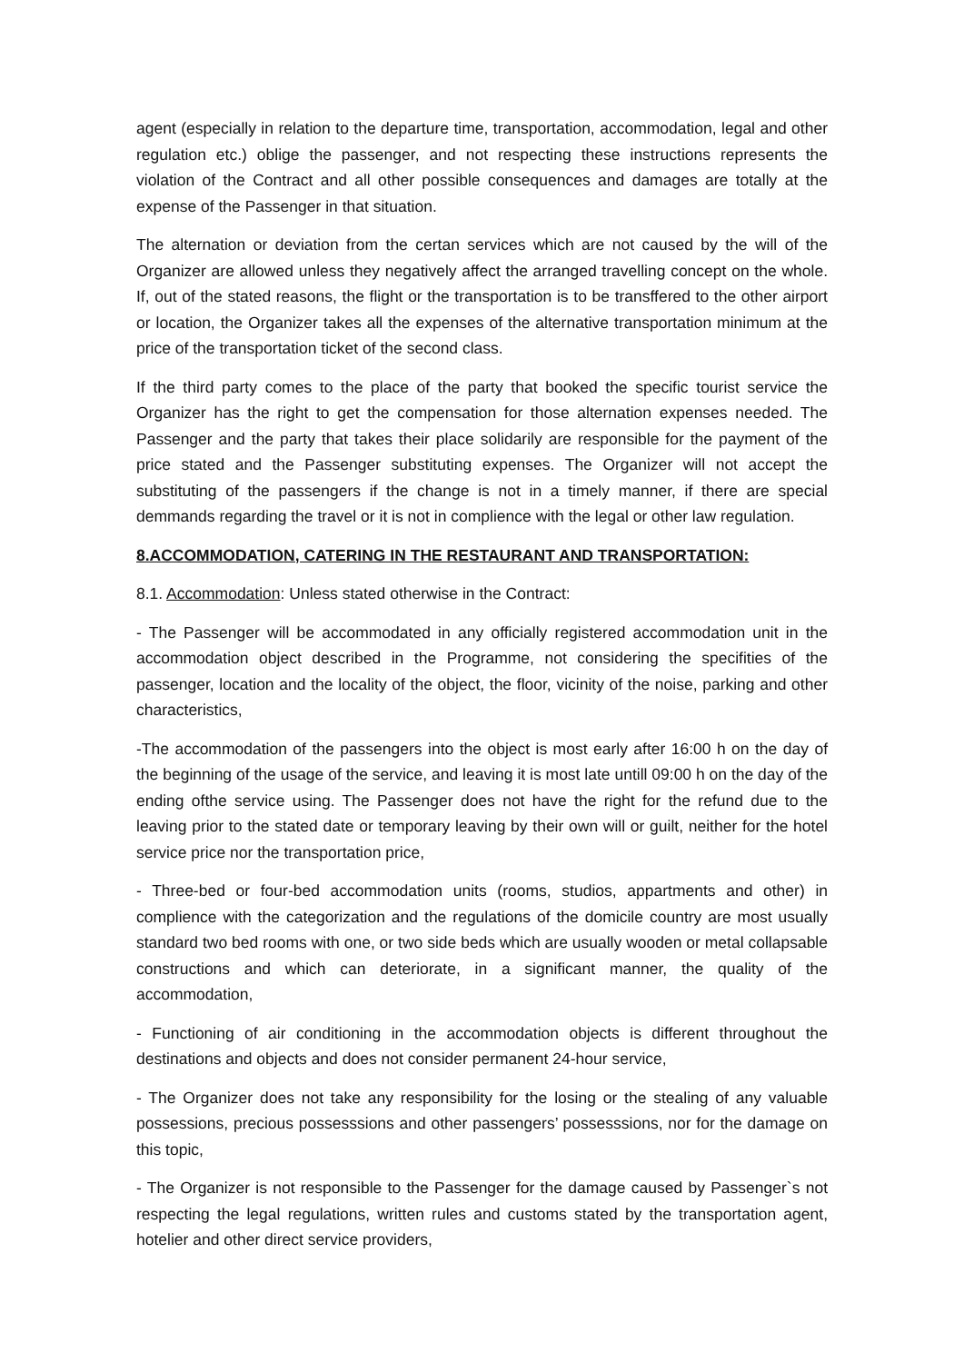agent (especially in relation to the departure time, transportation, accommodation, legal and other regulation etc.) oblige the passenger, and not respecting these instructions represents the violation of the Contract and all other possible consequences and damages are totally at the expense of the Passenger in that situation.
The alternation or deviation from the certan services which are not caused by the will of the Organizer are allowed unless they negatively affect the arranged travelling concept on the whole. If, out of the stated reasons, the flight or the transportation is to be transffered to the other airport or location, the Organizer takes all the expenses of the alternative transportation minimum at the price of the transportation ticket of the second class.
If the third party comes to the place of the party that booked the specific tourist service the Organizer has the right to get the compensation for those alternation expenses needed. The Passenger and the party that takes their place solidarily are responsible for the payment of the price stated and the Passenger substituting expenses. The Organizer will not accept the substituting of the passengers if the change is not in a timely manner, if there are special demmands regarding the travel or it is not in complience with the legal or other law regulation.
8.ACCOMMODATION, CATERING IN THE RESTAURANT AND TRANSPORTATION:
8.1. Accommodation: Unless stated otherwise in the Contract:
- The Passenger will be accommodated in any officially registered accommodation unit in the accommodation object described in the Programme, not considering the specifities of the passenger, location and the locality of the object, the floor, vicinity of the noise, parking and other characteristics,
-The accommodation of the passengers into the object is most early after 16:00 h on the day of the beginning of the usage of the service, and leaving it is most late untill 09:00 h on the day of the ending ofthe service using. The Passenger does not have the right for the refund due to the leaving prior to the stated date or temporary leaving by their own will or guilt, neither for the hotel service price nor the transportation price,
- Three-bed or four-bed accommodation units (rooms, studios, appartments and other) in complience with the categorization and the regulations of the domicile country are most usually standard two bed rooms with one, or two side beds which are usually wooden or metal collapsable constructions and which can deteriorate, in a significant manner, the quality of the accommodation,
- Functioning of air conditioning in the accommodation objects is different throughout the destinations and objects and does not consider permanent 24-hour service,
- The Organizer does not take any responsibility for the losing or the stealing of any valuable possessions, precious possesssions and other passengers’ possesssions, nor for the damage on this topic,
- The Organizer is not responsible to the Passenger for the damage caused by Passenger`s not respecting the legal regulations, written rules and customs stated by the transportation agent, hotelier and other direct service providers,